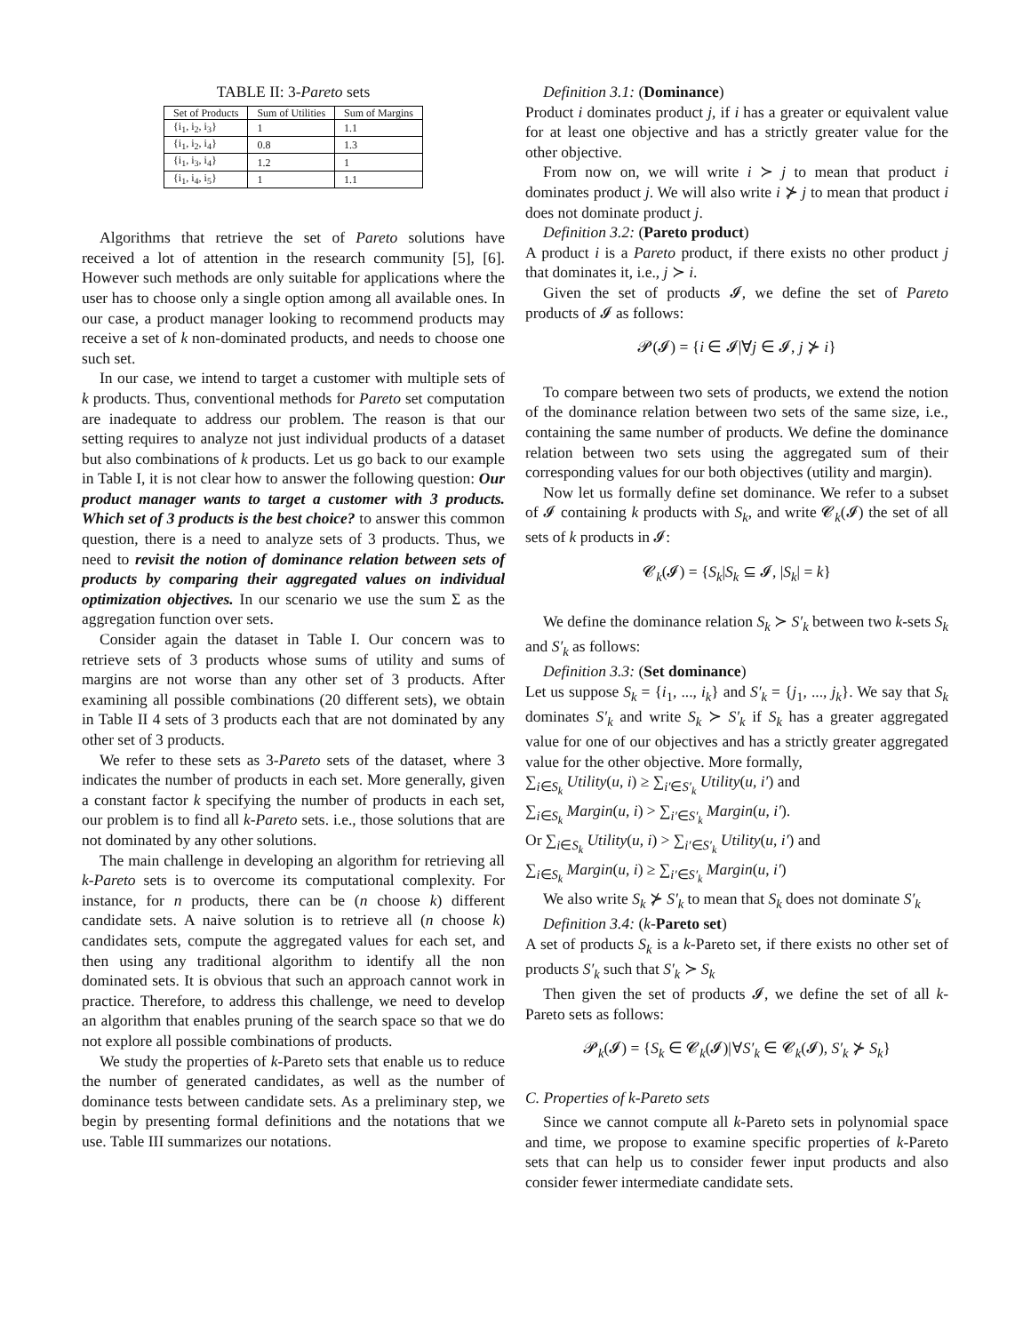TABLE II: 3-Pareto sets
| Set of Products | Sum of Utilities | Sum of Margins |
| --- | --- | --- |
| {i<sub>1</sub>, i<sub>2</sub>, i<sub>3</sub>} | 1 | 1.1 |
| {i<sub>1</sub>, i<sub>2</sub>, i<sub>4</sub>} | 0.8 | 1.3 |
| {i<sub>1</sub>, i<sub>3</sub>, i<sub>4</sub>} | 1.2 | 1 |
| {i<sub>1</sub>, i<sub>4</sub>, i<sub>5</sub>} | 1 | 1.1 |
Algorithms that retrieve the set of Pareto solutions have received a lot of attention in the research community [5], [6]. However such methods are only suitable for applications where the user has to choose only a single option among all available ones. In our case, a product manager looking to recommend products may receive a set of k non-dominated products, and needs to choose one such set.
In our case, we intend to target a customer with multiple sets of k products. Thus, conventional methods for Pareto set computation are inadequate to address our problem. The reason is that our setting requires to analyze not just individual products of a dataset but also combinations of k products. Let us go back to our example in Table I, it is not clear how to answer the following question: Our product manager wants to target a customer with 3 products. Which set of 3 products is the best choice? to answer this common question, there is a need to analyze sets of 3 products. Thus, we need to revisit the notion of dominance relation between sets of products by comparing their aggregated values on individual optimization objectives. In our scenario we use the sum Σ as the aggregation function over sets.
Consider again the dataset in Table I. Our concern was to retrieve sets of 3 products whose sums of utility and sums of margins are not worse than any other set of 3 products. After examining all possible combinations (20 different sets), we obtain in Table II 4 sets of 3 products each that are not dominated by any other set of 3 products.
We refer to these sets as 3-Pareto sets of the dataset, where 3 indicates the number of products in each set. More generally, given a constant factor k specifying the number of products in each set, our problem is to find all k-Pareto sets. i.e., those solutions that are not dominated by any other solutions.
The main challenge in developing an algorithm for retrieving all k-Pareto sets is to overcome its computational complexity. For instance, for n products, there can be (n choose k) different candidate sets. A naive solution is to retrieve all (n choose k) candidates sets, compute the aggregated values for each set, and then using any traditional algorithm to identify all the non dominated sets. It is obvious that such an approach cannot work in practice. Therefore, to address this challenge, we need to develop an algorithm that enables pruning of the search space so that we do not explore all possible combinations of products.
We study the properties of k-Pareto sets that enable us to reduce the number of generated candidates, as well as the number of dominance tests between candidate sets. As a preliminary step, we begin by presenting formal definitions and the notations that we use. Table III summarizes our notations.
Definition 3.1: (Dominance)
Product i dominates product j, if i has a greater or equivalent value for at least one objective and has a strictly greater value for the other objective.
From now on, we will write i ≻ j to mean that product i dominates product j. We will also write i ⊁ j to mean that product i does not dominate product j.
Definition 3.2: (Pareto product)
A product i is a Pareto product, if there exists no other product j that dominates it, i.e., j ≻ i.
Given the set of products 𝓘, we define the set of Pareto products of 𝓘 as follows:
𝓟(𝓘) = {i ∈ 𝓘|∀j ∈ 𝓘, j ⊁ i}
To compare between two sets of products, we extend the notion of the dominance relation between two sets of the same size, i.e., containing the same number of products. We define the dominance relation between two sets using the aggregated sum of their corresponding values for our both objectives (utility and margin).
Now let us formally define set dominance. We refer to a subset of 𝓘 containing k products with S<sub>k</sub>, and write 𝓒<sub>k</sub>(𝓘) the set of all sets of k products in 𝓘:
𝓒<sub>k</sub>(𝓘) = {S<sub>k</sub>|S<sub>k</sub> ⊆ 𝓘, |S<sub>k</sub>| = k}
We define the dominance relation S<sub>k</sub> ≻ S′<sub>k</sub> between two k-sets S<sub>k</sub> and S′<sub>k</sub> as follows:
Definition 3.3: (Set dominance)
Let us suppose S<sub>k</sub> = {i<sub>1</sub>, ..., i<sub>k</sub>} and S′<sub>k</sub> = {j<sub>1</sub>, ..., j<sub>k</sub>}. We say that S<sub>k</sub> dominates S′<sub>k</sub> and write S<sub>k</sub> ≻ S′<sub>k</sub> if S<sub>k</sub> has a greater aggregated value for one of our objectives and has a strictly greater aggregated value for the other objective. More formally,
∑<sub>i∈S<sub>k</sub></sub> Utility(u, i) ≥ ∑<sub>i′∈S′<sub>k</sub></sub> Utility(u, i′) and
∑<sub>i∈S<sub>k</sub></sub> Margin(u, i) > ∑<sub>i′∈S′<sub>k</sub></sub> Margin(u, i′).
Or ∑<sub>i∈S<sub>k</sub></sub> Utility(u, i) > ∑<sub>i′∈S′<sub>k</sub></sub> Utility(u, i′) and
∑<sub>i∈S<sub>k</sub></sub> Margin(u, i) ≥ ∑<sub>i′∈S′<sub>k</sub></sub> Margin(u, i′)
We also write S<sub>k</sub> ⊁ S′<sub>k</sub> to mean that S<sub>k</sub> does not dominate S′<sub>k</sub>
Definition 3.4: (k-Pareto set)
A set of products S<sub>k</sub> is a k-Pareto set, if there exists no other set of products S′<sub>k</sub> such that S′<sub>k</sub> ≻ S<sub>k</sub>
Then given the set of products 𝓘, we define the set of all k-Pareto sets as follows:
𝓟<sub>k</sub>(𝓘) = {S<sub>k</sub> ∈ 𝓒<sub>k</sub>(𝓘)|∀S′<sub>k</sub> ∈ 𝓒<sub>k</sub>(𝓘), S′<sub>k</sub> ⊁ S<sub>k</sub>}
C. Properties of k-Pareto sets
Since we cannot compute all k-Pareto sets in polynomial space and time, we propose to examine specific properties of k-Pareto sets that can help us to consider fewer input products and also consider fewer intermediate candidate sets.